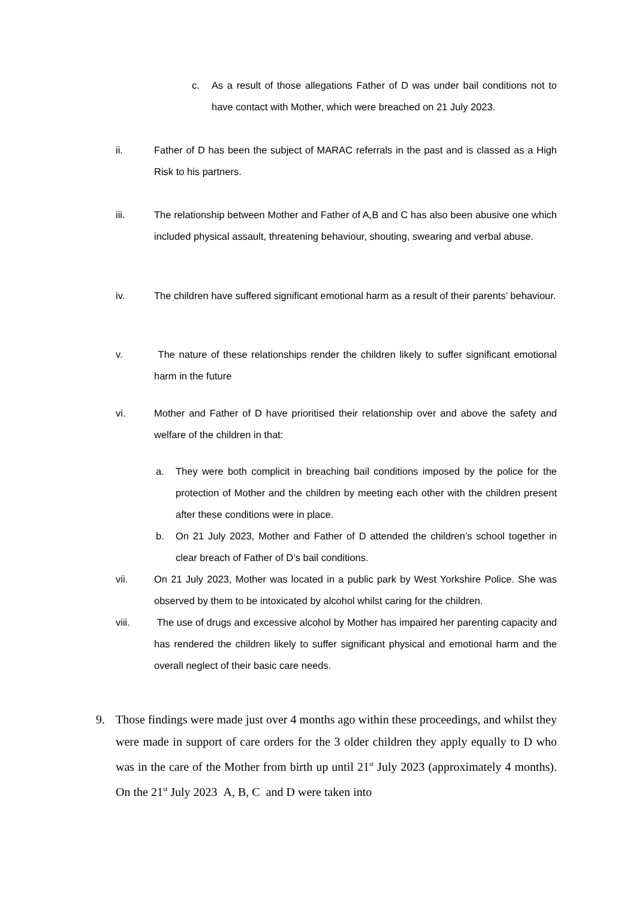c.
As a result of those allegations Father of D was under bail conditions not to have contact with Mother, which were breached on 21 July 2023.
ii.
Father of D has been the subject of MARAC referrals in the past and is classed as a High Risk to his partners.
iii.
The relationship between Mother and Father of A,B and C has also been abusive one which included physical assault, threatening behaviour, shouting, swearing and verbal abuse.
iv.
The children have suffered significant emotional harm as a result of their parents’ behaviour.
v.
The nature of these relationships render the children likely to suffer significant emotional harm in the future
vi.
Mother and Father of D have prioritised their relationship over and above the safety and welfare of the children in that:
a.
They were both complicit in breaching bail conditions imposed by the police for the protection of Mother and the children by meeting each other with the children present after these conditions were in place.
b.
On 21 July 2023, Mother and Father of D attended the children’s school together in clear breach of Father of D’s bail conditions.
vii.
On 21 July 2023, Mother was located in a public park by West Yorkshire Police. She was observed by them to be intoxicated by alcohol whilst caring for the children.
viii.
The use of drugs and excessive alcohol by Mother has impaired her parenting capacity and has rendered the children likely to suffer significant physical and emotional harm and the overall neglect of their basic care needs.
9.
Those findings were made just over 4 months ago within these proceedings, and whilst they were made in support of care orders for the 3 older children they apply equally to D who was in the care of the Mother from birth up until 21<sup>st</sup> July 2023 (approximately 4 months). On the 21<sup>st</sup> July 2023 A, B, C and D were taken into